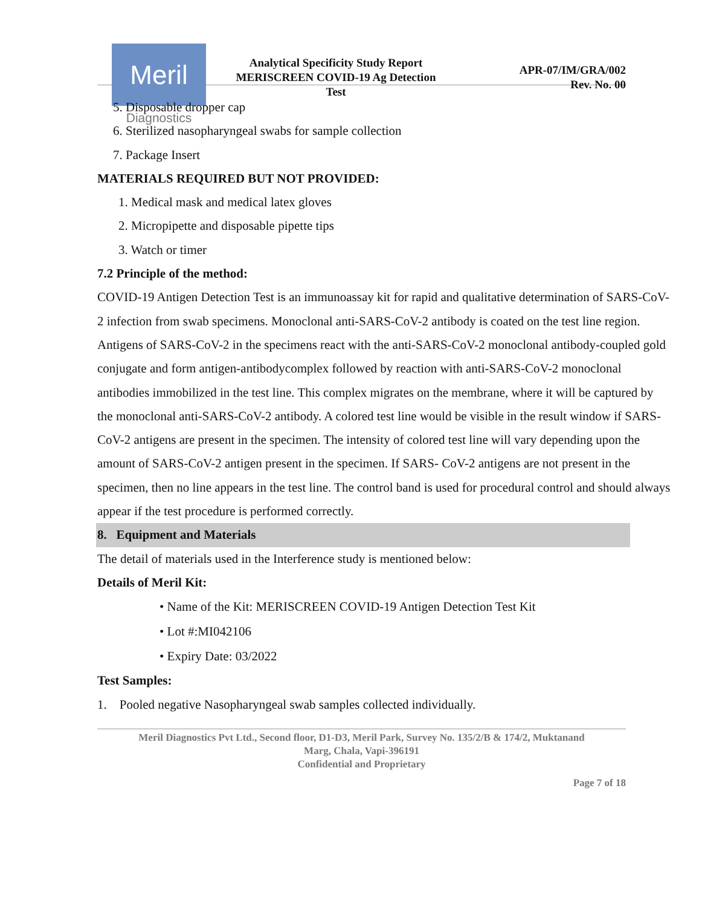Meril
Diagnostics
Analytical Specificity Study Report
MERISCREEN COVID-19 Ag Detection
Test
APR-07/IM/GRA/002
Rev. No. 00
5. Disposable dropper cap
6. Sterilized nasopharyngeal swabs for sample collection
7. Package Insert
MATERIALS REQUIRED BUT NOT PROVIDED:
1. Medical mask and medical latex gloves
2. Micropipette and disposable pipette tips
3. Watch or timer
7.2 Principle of the method:
COVID-19 Antigen Detection Test is an immunoassay kit for rapid and qualitative determination of SARS-CoV-2 infection from swab specimens. Monoclonal anti-SARS-CoV-2 antibody is coated on the test line region. Antigens of SARS-CoV-2 in the specimens react with the anti-SARS-CoV-2 monoclonal antibody-coupled gold conjugate and form antigen-antibodycomplex followed by reaction with anti-SARS-CoV-2 monoclonal antibodies immobilized in the test line. This complex migrates on the membrane, where it will be captured by the monoclonal anti-SARS-CoV-2 antibody. A colored test line would be visible in the result window if SARS-CoV-2 antigens are present in the specimen. The intensity of colored test line will vary depending upon the amount of SARS-CoV-2 antigen present in the specimen. If SARS- CoV-2 antigens are not present in the specimen, then no line appears in the test line. The control band is used for procedural control and should always appear if the test procedure is performed correctly.
8. Equipment and Materials
The detail of materials used in the Interference study is mentioned below:
Details of Meril Kit:
• Name of the Kit: MERISCREEN COVID-19 Antigen Detection Test Kit
• Lot #:MI042106
• Expiry Date: 03/2022
Test Samples:
1. Pooled negative Nasopharyngeal swab samples collected individually.
Meril Diagnostics Pvt Ltd., Second floor, D1-D3, Meril Park, Survey No. 135/2/B & 174/2, Muktanand
Marg, Chala, Vapi-396191
Confidential and Proprietary
Page 7 of 18